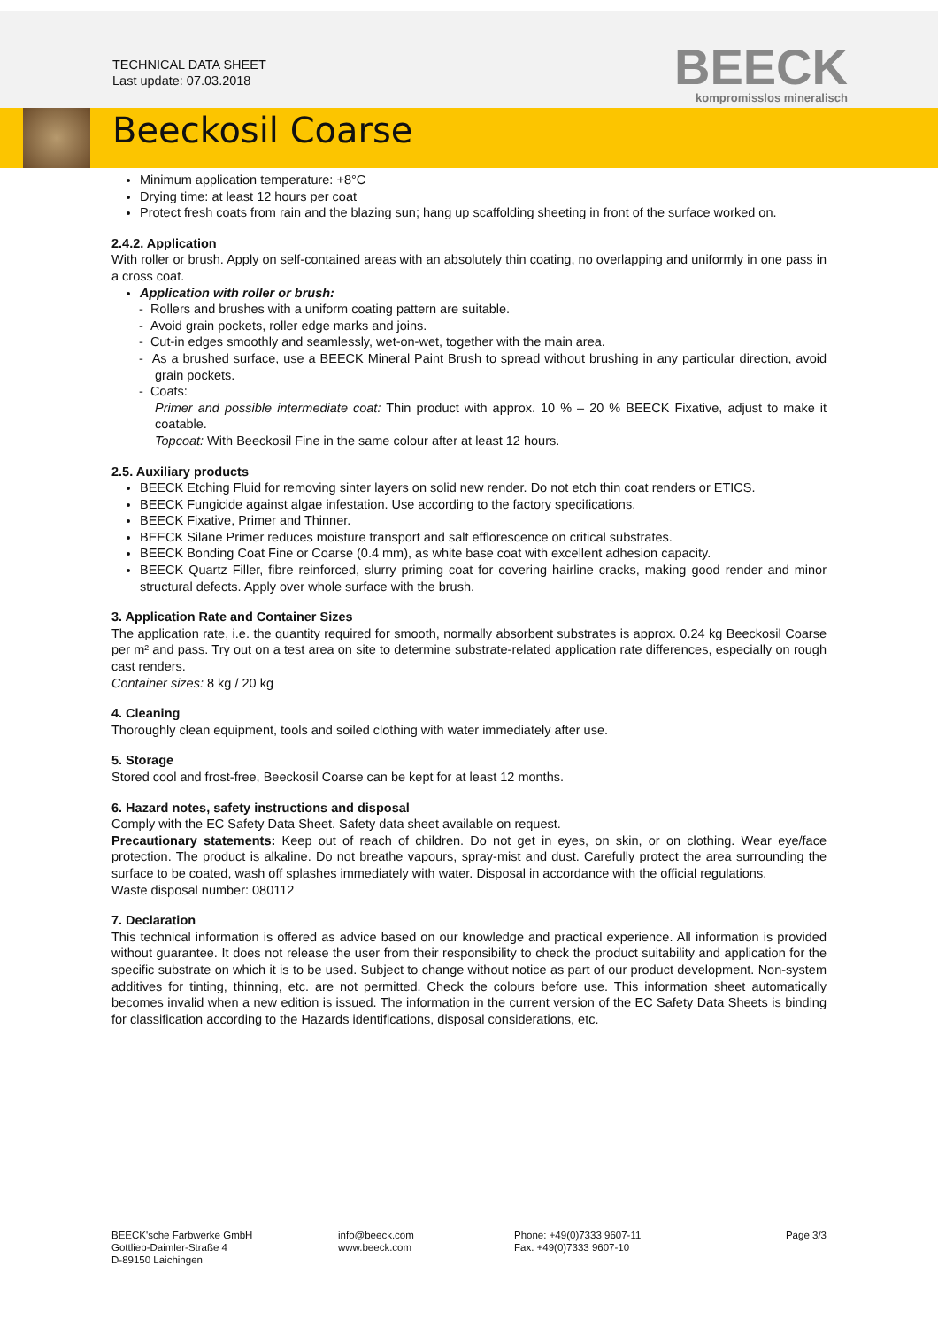TECHNICAL DATA SHEET
Last update: 07.03.2018
BEECK
kompromisslos mineralisch
Beeckosil Coarse
Minimum application temperature: +8°C
Drying time: at least 12 hours per coat
Protect fresh coats from rain and the blazing sun; hang up scaffolding sheeting in front of the surface worked on.
2.4.2. Application
With roller or brush. Apply on self-contained areas with an absolutely thin coating, no overlapping and uniformly in one pass in a cross coat.
Application with roller or brush:
- Rollers and brushes with a uniform coating pattern are suitable.
- Avoid grain pockets, roller edge marks and joins.
- Cut-in edges smoothly and seamlessly, wet-on-wet, together with the main area.
- As a brushed surface, use a BEECK Mineral Paint Brush to spread without brushing in any particular direction, avoid grain pockets.
- Coats:
Primer and possible intermediate coat: Thin product with approx. 10 % – 20 % BEECK Fixative, adjust to make it coatable.
Topcoat: With Beeckosil Fine in the same colour after at least 12 hours.
2.5. Auxiliary products
BEECK Etching Fluid for removing sinter layers on solid new render. Do not etch thin coat renders or ETICS.
BEECK Fungicide against algae infestation. Use according to the factory specifications.
BEECK Fixative, Primer and Thinner.
BEECK Silane Primer reduces moisture transport and salt efflorescence on critical substrates.
BEECK Bonding Coat Fine or Coarse (0.4 mm), as white base coat with excellent adhesion capacity.
BEECK Quartz Filler, fibre reinforced, slurry priming coat for covering hairline cracks, making good render and minor structural defects. Apply over whole surface with the brush.
3. Application Rate and Container Sizes
The application rate, i.e. the quantity required for smooth, normally absorbent substrates is approx. 0.24 kg Beeckosil Coarse per m² and pass. Try out on a test area on site to determine substrate-related application rate differences, especially on rough cast renders.
Container sizes: 8 kg / 20 kg
4. Cleaning
Thoroughly clean equipment, tools and soiled clothing with water immediately after use.
5. Storage
Stored cool and frost-free, Beeckosil Coarse can be kept for at least 12 months.
6. Hazard notes, safety instructions and disposal
Comply with the EC Safety Data Sheet. Safety data sheet available on request.
Precautionary statements: Keep out of reach of children. Do not get in eyes, on skin, or on clothing. Wear eye/face protection. The product is alkaline. Do not breathe vapours, spray-mist and dust. Carefully protect the area surrounding the surface to be coated, wash off splashes immediately with water. Disposal in accordance with the official regulations.
Waste disposal number: 080112
7. Declaration
This technical information is offered as advice based on our knowledge and practical experience. All information is provided without guarantee. It does not release the user from their responsibility to check the product suitability and application for the specific substrate on which it is to be used. Subject to change without notice as part of our product development. Non-system additives for tinting, thinning, etc. are not permitted. Check the colours before use. This information sheet automatically becomes invalid when a new edition is issued. The information in the current version of the EC Safety Data Sheets is binding for classification according to the Hazards identifications, disposal considerations, etc.
BEECK'sche Farbwerke GmbH
Gottlieb-Daimler-Straße 4
D-89150 Laichingen
info@beeck.com
www.beeck.com
Phone: +49(0)7333 9607-11
Fax: +49(0)7333 9607-10
Page 3/3